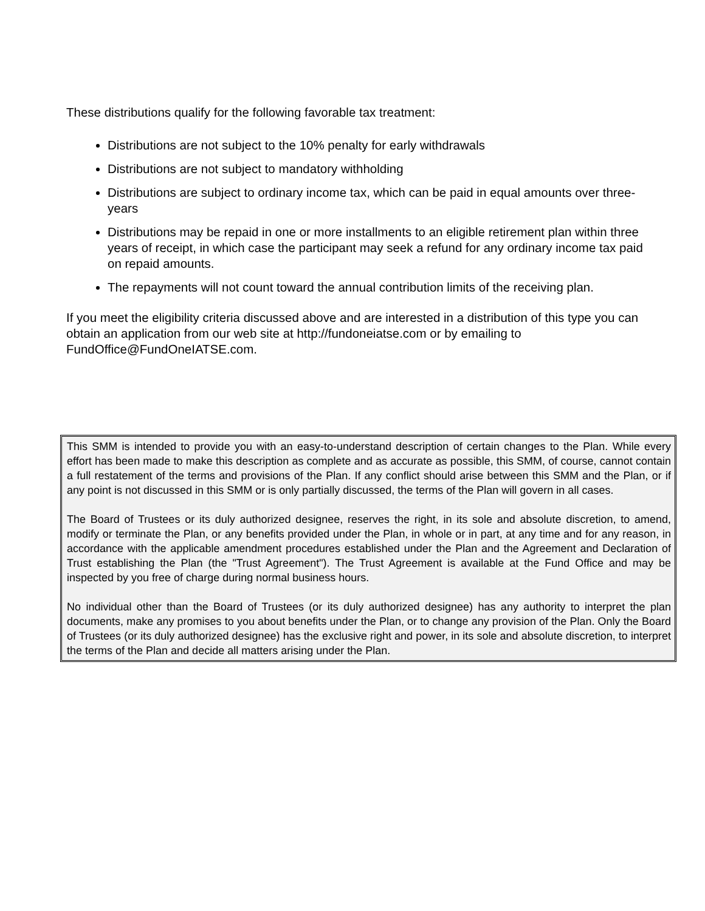These distributions qualify for the following favorable tax treatment:
Distributions are not subject to the 10% penalty for early withdrawals
Distributions are not subject to mandatory withholding
Distributions are subject to ordinary income tax, which can be paid in equal amounts over three-years
Distributions may be repaid in one or more installments to an eligible retirement plan within three years of receipt, in which case the participant may seek a refund for any ordinary income tax paid on repaid amounts.
The repayments will not count toward the annual contribution limits of the receiving plan.
If you meet the eligibility criteria discussed above and are interested in a distribution of this type you can obtain an application from our web site at http://fundoneiatse.com or by emailing to FundOffice@FundOneIATSE.com.
This SMM is intended to provide you with an easy-to-understand description of certain changes to the Plan. While every effort has been made to make this description as complete and as accurate as possible, this SMM, of course, cannot contain a full restatement of the terms and provisions of the Plan. If any conflict should arise between this SMM and the Plan, or if any point is not discussed in this SMM or is only partially discussed, the terms of the Plan will govern in all cases.
The Board of Trustees or its duly authorized designee, reserves the right, in its sole and absolute discretion, to amend, modify or terminate the Plan, or any benefits provided under the Plan, in whole or in part, at any time and for any reason, in accordance with the applicable amendment procedures established under the Plan and the Agreement and Declaration of Trust establishing the Plan (the "Trust Agreement"). The Trust Agreement is available at the Fund Office and may be inspected by you free of charge during normal business hours.
No individual other than the Board of Trustees (or its duly authorized designee) has any authority to interpret the plan documents, make any promises to you about benefits under the Plan, or to change any provision of the Plan. Only the Board of Trustees (or its duly authorized designee) has the exclusive right and power, in its sole and absolute discretion, to interpret the terms of the Plan and decide all matters arising under the Plan.